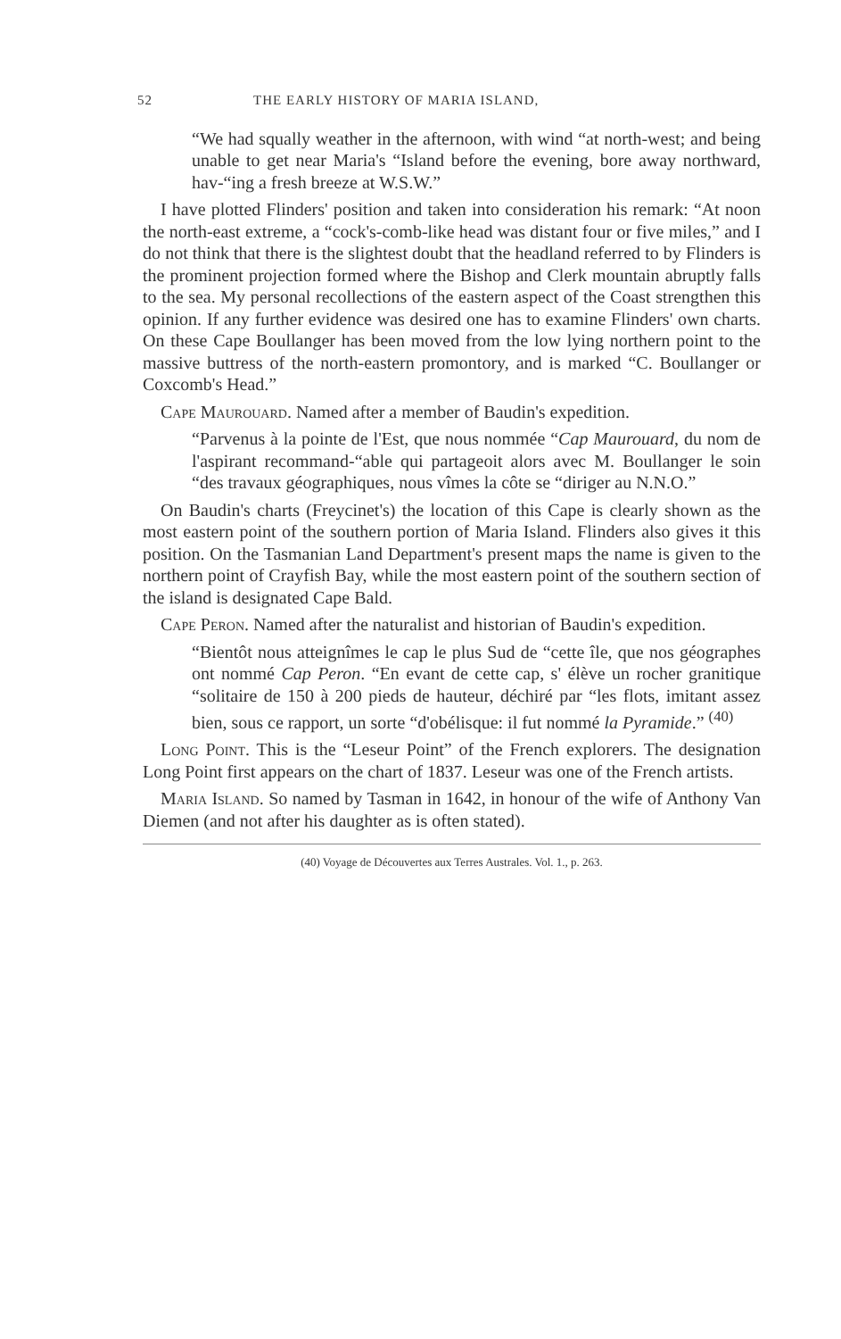52 THE EARLY HISTORY OF MARIA ISLAND,
“We had squally weather in the afternoon, with wind “at north-west; and being unable to get near Maria's “Island before the evening, bore away northward, hav-“ing a fresh breeze at W.S.W.”
I have plotted Flinders' position and taken into consideration his remark: “At noon the north-east extreme, a “cock's-comb-like head was distant four or five miles,” and I do not think that there is the slightest doubt that the headland referred to by Flinders is the prominent projection formed where the Bishop and Clerk mountain abruptly falls to the sea. My personal recollections of the eastern aspect of the Coast strengthen this opinion. If any further evidence was desired one has to examine Flinders' own charts. On these Cape Boullanger has been moved from the low lying northern point to the massive buttress of the north-eastern promontory, and is marked “C. Boullanger or Coxcomb's Head.”
Cape Maurouard. Named after a member of Baudin's expedition.
“Parvenus à la pointe de l'Est, que nous nommée “Cap Maurouard, du nom de l'aspirant recommand-“able qui partageoit alors avec M. Boullanger le soin “des travaux géographiques, nous vîmes la côte se “diriger au N.N.O.”
On Baudin's charts (Freycinet's) the location of this Cape is clearly shown as the most eastern point of the southern portion of Maria Island. Flinders also gives it this position. On the Tasmanian Land Department's present maps the name is given to the northern point of Crayfish Bay, while the most eastern point of the southern section of the island is designated Cape Bald.
Cape Peron. Named after the naturalist and historian of Baudin's expedition.
“Bientôt nous atteignîmes le cap le plus Sud de “cette île, que nos géographes ont nommé Cap Peron. “En evant de cette cap, s' élève un rocher granitique “solitaire de 150 à 200 pieds de hauteur, déchiré par “les flots, imitant assez bien, sous ce rapport, un sorte “d'obélisque: il fut nommé la Pyramide.” <sup>(40)</sup>
Long Point. This is the “Leseur Point” of the French explorers. The designation Long Point first appears on the chart of 1837. Leseur was one of the French artists.
Maria Island. So named by Tasman in 1642, in honour of the wife of Anthony Van Diemen (and not after his daughter as is often stated).
(40) Voyage de Découvertes aux Terres Australes. Vol. 1., p. 263.